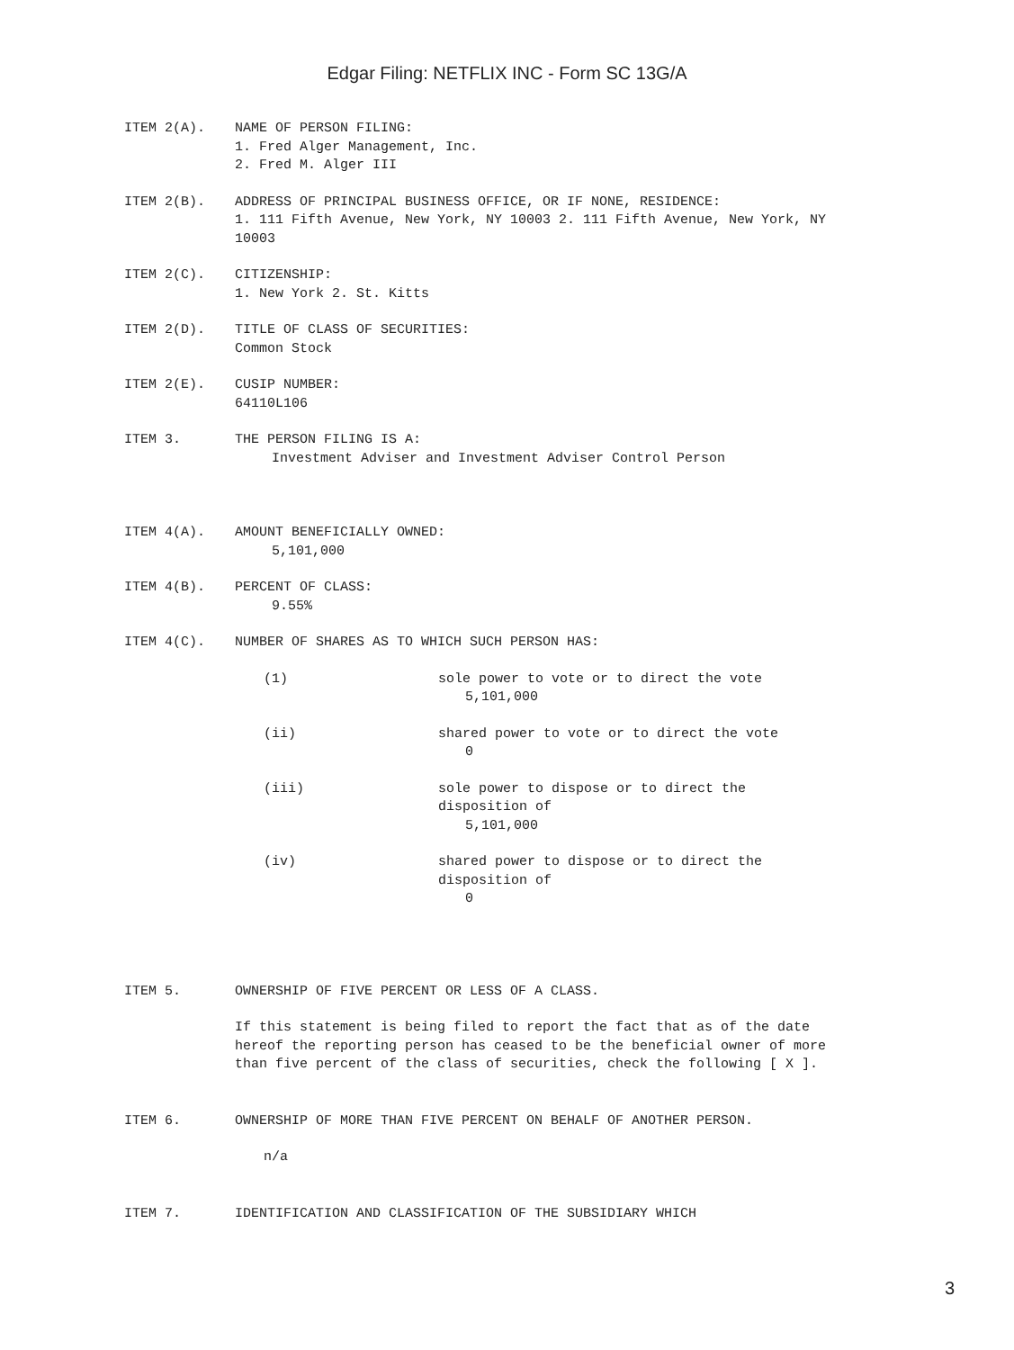Edgar Filing: NETFLIX INC - Form SC 13G/A
ITEM 2(A).
NAME OF PERSON FILING:
1. Fred Alger Management, Inc.
2. Fred M. Alger III
ITEM 2(B).
ADDRESS OF PRINCIPAL BUSINESS OFFICE, OR IF NONE, RESIDENCE:
1. 111 Fifth Avenue, New York, NY 10003 2. 111 Fifth Avenue, New York, NY 10003
ITEM 2(C).
CITIZENSHIP:
1. New York 2. St. Kitts
ITEM 2(D).
TITLE OF CLASS OF SECURITIES:
Common Stock
ITEM 2(E).
CUSIP NUMBER:
64110L106
ITEM 3.
THE PERSON FILING IS A:
Investment Adviser and Investment Adviser Control Person
ITEM 4(A).
AMOUNT BENEFICIALLY OWNED:
5,101,000
ITEM 4(B).
PERCENT OF CLASS:
9.55%
ITEM 4(C).
NUMBER OF SHARES AS TO WHICH SUCH PERSON HAS:
(1) sole power to vote or to direct the vote
5,101,000
(ii) shared power to vote or to direct the vote
0
(iii) sole power to dispose or to direct the
disposition of
5,101,000
(iv) shared power to dispose or to direct the
disposition of
0
ITEM 5.
OWNERSHIP OF FIVE PERCENT OR LESS OF A CLASS.
If this statement is being filed to report the fact that as of the date hereof the reporting person has ceased to be the beneficial owner of more than five percent of the class of securities, check the following [ X ].
ITEM 6.
OWNERSHIP OF MORE THAN FIVE PERCENT ON BEHALF OF ANOTHER PERSON.
n/a
ITEM 7.
IDENTIFICATION AND CLASSIFICATION OF THE SUBSIDIARY WHICH
3